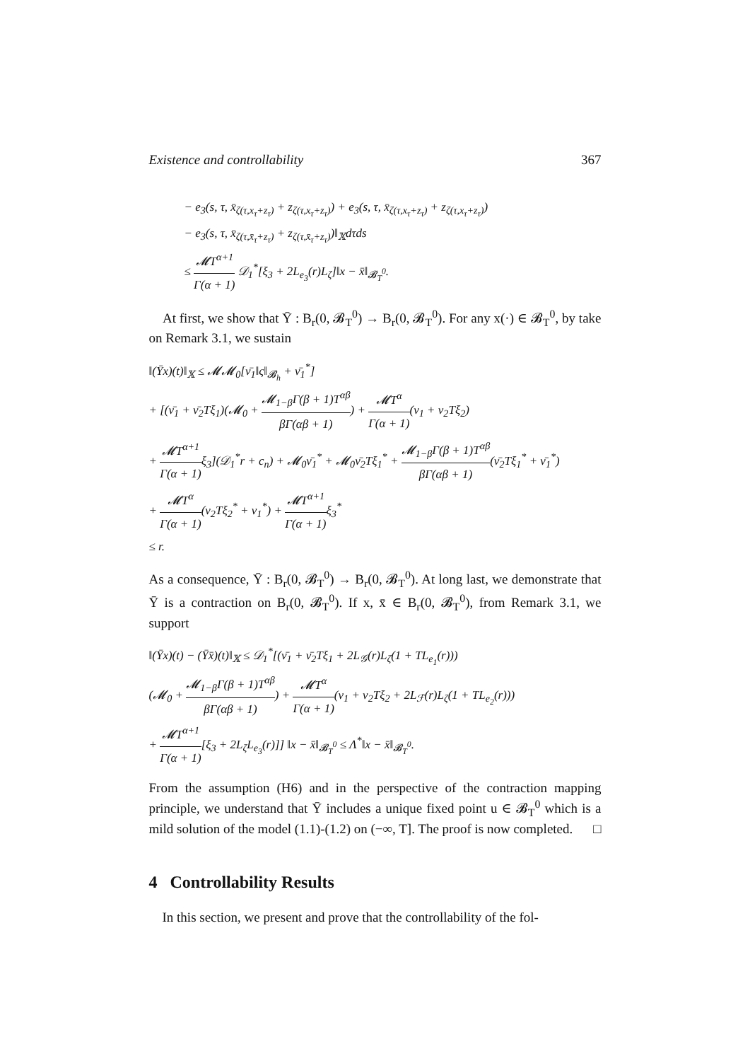Existence and controllability 367
− e<sub>3</sub>(s, τ, x̄<sub>ζ(τ,x<sub>τ</sub>+z<sub>τ</sub>)</sub> + z<sub>ζ(τ,x<sub>τ</sub>+z<sub>τ</sub>)</sub>) + e<sub>3</sub>(s, τ, x̄<sub>ζ(τ,x<sub>τ</sub>+z<sub>τ</sub>)</sub> + z<sub>ζ(τ,x<sub>τ</sub>+z<sub>τ</sub>)</sub>)
− e<sub>3</sub>(s, τ, x̄<sub>ζ(τ,x̄<sub>τ</sub>+z<sub>τ</sub>)</sub> + z<sub>ζ(τ,x̄<sub>τ</sub>+z<sub>τ</sub>)</sub>)‖<sub>𝕏</sub>dτds
≤ 𝓜T<sup>α+1</sup> Γ(α + 1) 𝒟<sub>1</sub><sup>*</sup>[ξ<sub>3</sub> + 2L<sub>e<sub>3</sub></sub>(r)L<sub>ζ</sub>]‖x − x̄‖<sub>𝓑<sub>T</sub><sup>0</sup></sub>.
At first, we show that Ῡ : B<sub>r</sub>(0, 𝓑<sub>T</sub><sup>0</sup>) → B<sub>r</sub>(0, 𝓑<sub>T</sub><sup>0</sup>). For any x(·) ∈ 𝓑<sub>T</sub><sup>0</sup>, by take on Remark 3.1, we sustain
‖(Ῡx)(t)‖<sub>𝕏</sub> ≤ 𝓜𝓜<sub>0</sub>[ν̄<sub>1</sub>‖ς‖<sub>𝓑<sub>h</sub></sub> + ν̄<sub>1</sub><sup>*</sup>]
+ [(ν̄<sub>1</sub> + ν̄<sub>2</sub>Tξ<sub>1</sub>)(𝓜<sub>0</sub> + 𝓜<sub>1−β</sub>Γ(β + 1)T<sup>αβ</sup> βΓ(αβ + 1)) + 𝓜T<sup>α</sup> Γ(α + 1)(ν<sub>1</sub> + ν<sub>2</sub>Tξ<sub>2</sub>)
+ 𝓜T<sup>α+1</sup> Γ(α + 1) ξ<sub>3</sub>](𝒟<sub>1</sub><sup>*</sup>r + c<sub>n</sub>) + 𝓜<sub>0</sub>ν̄<sub>1</sub><sup>*</sup> + 𝓜<sub>0</sub>ν̄<sub>2</sub>Tξ<sub>1</sub><sup>*</sup> + 𝓜<sub>1−β</sub>Γ(β + 1)T<sup>αβ</sup> βΓ(αβ + 1)(ν̄<sub>2</sub>Tξ<sub>1</sub><sup>*</sup> + ν̄<sub>1</sub><sup>*</sup>)
+ 𝓜T<sup>α</sup> Γ(α + 1)(ν<sub>2</sub>Tξ<sub>2</sub><sup>*</sup> + ν<sub>1</sub><sup>*</sup>) + 𝓜T<sup>α+1</sup> Γ(α + 1) ξ<sub>3</sub><sup>*</sup>
≤ r.
As a consequence, Ῡ : B<sub>r</sub>(0, 𝓑<sub>T</sub><sup>0</sup>) → B<sub>r</sub>(0, 𝓑<sub>T</sub><sup>0</sup>). At long last, we demonstrate that Ῡ is a contraction on B<sub>r</sub>(0, 𝓑<sub>T</sub><sup>0</sup>). If x, x̄ ∈ B<sub>r</sub>(0, 𝓑<sub>T</sub><sup>0</sup>), from Remark 3.1, we support
‖(Ῡx)(t) − (Ῡx̄)(t)‖<sub>𝕏</sub> ≤ 𝒟<sub>1</sub><sup>*</sup>[(ν̄<sub>1</sub> + ν̄<sub>2</sub>Tξ<sub>1</sub> + 2L<sub>𝒢</sub>(r)L<sub>ζ</sub>(1 + TL<sub>e<sub>1</sub></sub>(r)))
(𝓜<sub>0</sub> + 𝓜<sub>1−β</sub>Γ(β + 1)T<sup>αβ</sup> βΓ(αβ + 1)) + 𝓜T<sup>α</sup> Γ(α + 1)(ν<sub>1</sub> + ν<sub>2</sub>Tξ<sub>2</sub> + 2L<sub>ℱ</sub>(r)L<sub>ζ</sub>(1 + TL<sub>e<sub>2</sub></sub>(r)))
+ 𝓜T<sup>α+1</sup> Γ(α + 1)[ξ<sub>3</sub> + 2L<sub>ζ</sub>L<sub>e<sub>3</sub></sub>(r)]] ‖x − x̄‖<sub>𝓑<sub>T</sub><sup>0</sup></sub> ≤ Λ<sup>*</sup>‖x − x̄‖<sub>𝓑<sub>T</sub><sup>0</sup></sub>.
From the assumption (H6) and in the perspective of the contraction mapping principle, we understand that Ῡ includes a unique fixed point u ∈ 𝓑<sub>T</sub><sup>0</sup> which is a mild solution of the model (1.1)-(1.2) on (−∞, T]. The proof is now completed. □
4 Controllability Results
In this section, we present and prove that the controllability of the fol-